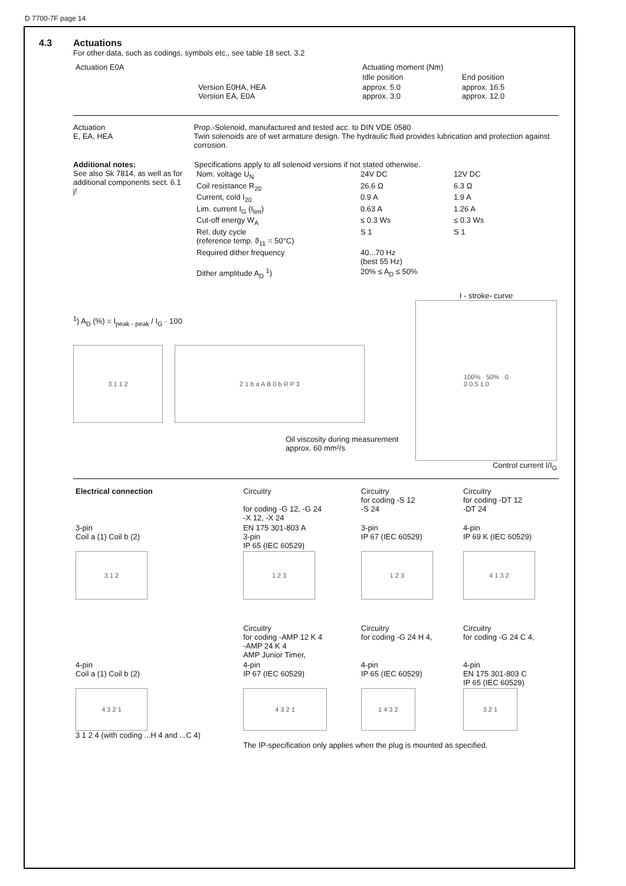D 7700-7F page 14
4.3 Actuations
For other data, such as codings, symbols etc., see table 18 sect. 3.2
| Actuation E0A | | Actuating moment (Nm) | |
| | | Idle position | End position |
| | Version E0HA, HEA Version EA, E0A | approx. 5.0 approx. 3.0 | approx. 16.5 approx. 12.0 |
Actuation
E, EA, HEA
Prop.-Solenoid, manufactured and tested acc. to DIN VDE 0580
Twin solenoids are of wet armature design. The hydraulic fluid provides lubrication and protection against corrosion.
Additional notes:
See also Sk 7814, as well as for additional components sect. 6.1 j!
Specifications apply to all solenoid versions if not stated otherwise.
| Nom. voltage U<sub>N</sub> | 24V DC | 12V DC |
| Coil resistance R<sub>20</sub> | 26.6 Ω | 6.3 Ω |
| Current, cold I<sub>20</sub> | 0.9 A | 1.9 A |
| Lim. current I<sub>G</sub> (I<sub>lim</sub>) | 0.63 A | 1.26 A |
| Cut-off energy W<sub>A</sub> | ≤ 0.3 Ws | ≤ 0.3 Ws |
| Rel. duty cycle (reference temp. ϑ<sub>11</sub> = 50°C) | S 1 | S 1 |
| Required dither frequency | 40...70 Hz (best 55 Hz) | |
| Dither amplitude A<sub>D</sub> <sup>1</sup>) | 20% ≤ A<sub>D</sub> ≤ 50% | |
<sup>1</sup>) A<sub>D</sub> (%) = I<sub>peak - peak</sub> / I<sub>G</sub> · 100
3 1 1 2 2 1 b a A B 0 b R P 3
Oil viscosity during measurement
approx. 60 mm²/s
I - stroke- curve
100% · 50% · 0
0 0.5 1.0
Control current I/I<sub>G</sub>
| Electrical connection | Circuitry for coding -G 12, -G 24 -X 12, -X 24 | Circuitry for coding -S 12 -S 24 | Circuitry for coding -DT 12 -DT 24 |
| 3-pin Coil a (1) Coil b (2) | EN 175 301-803 A 3-pin IP 65 (IEC 60529) | 3-pin IP 67 (IEC 60529) | 4-pin IP 69 K (IEC 60529) |
| 3 1 2 | 1 2 3 | 1 2 3 | 4 1 3 2 |
| | Circuitry for coding -AMP 12 K 4 -AMP 24 K 4 AMP Junior Timer, | Circuitry for coding -G 24 H 4, | Circuitry for coding -G 24 C 4, |
| 4-pin Coil a (1) Coil b (2) | 4-pin IP 67 (IEC 60529) | 4-pin IP 65 (IEC 60529) | 4-pin EN 175 301-803 C IP 65 (IEC 60529) |
| 4 3 2 1 3 1 2 4 (with coding ...H 4 and ...C 4) | 4 3 2 1 | 1 4 3 2 | 3 2 1 |
| | The IP-specification only applies when the plug is mounted as specified. | | |